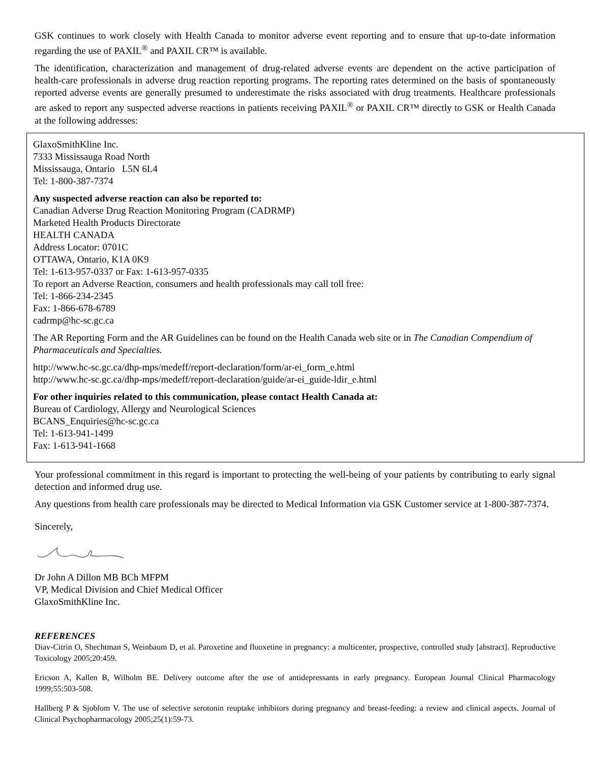GSK continues to work closely with Health Canada to monitor adverse event reporting and to ensure that up-to-date information regarding the use of PAXIL<sup>®</sup> and PAXIL CR™ is available.
The identification, characterization and management of drug-related adverse events are dependent on the active participation of health-care professionals in adverse drug reaction reporting programs. The reporting rates determined on the basis of spontaneously reported adverse events are generally presumed to underestimate the risks associated with drug treatments. Healthcare professionals are asked to report any suspected adverse reactions in patients receiving PAXIL<sup>®</sup> or PAXIL CR™ directly to GSK or Health Canada at the following addresses:
GlaxoSmithKline Inc.
7333 Mississauga Road North
Mississauga, Ontario L5N 6L4
Tel: 1-800-387-7374
Any suspected adverse reaction can also be reported to:
Canadian Adverse Drug Reaction Monitoring Program (CADRMP)
Marketed Health Products Directorate
HEALTH CANADA
Address Locator: 0701C
OTTAWA, Ontario, K1A 0K9
Tel: 1-613-957-0337 or Fax: 1-613-957-0335
To report an Adverse Reaction, consumers and health professionals may call toll free:
Tel: 1-866-234-2345
Fax: 1-866-678-6789
cadrmp@hc-sc.gc.ca
The AR Reporting Form and the AR Guidelines can be found on the Health Canada web site or in The Canadian Compendium of Pharmaceuticals and Specialties.
http://www.hc-sc.gc.ca/dhp-mps/medeff/report-declaration/form/ar-ei_form_e.html
http://www.hc-sc.gc.ca/dhp-mps/medeff/report-declaration/guide/ar-ei_guide-ldir_e.html
For other inquiries related to this communication, please contact Health Canada at:
Bureau of Cardiology, Allergy and Neurological Sciences
BCANS_Enquiries@hc-sc.gc.ca
Tel: 1-613-941-1499
Fax: 1-613-941-1668
Your professional commitment in this regard is important to protecting the well-being of your patients by contributing to early signal detection and informed drug use.
Any questions from health care professionals may be directed to Medical Information via GSK Customer service at 1-800-387-7374.
Sincerely,
Dr John A Dillon MB BCh MFPM
VP, Medical Division and Chief Medical Officer
GlaxoSmithKline Inc.
REFERENCES
Diav-Citrin O, Shechtman S, Weinbaum D, et al. Paroxetine and fluoxetine in pregnancy: a multicenter, prospective, controlled study [abstract]. Reproductive Toxicology 2005;20:459.
Ericson A, Kallen B, Wilholm BE. Delivery outcome after the use of antidepressants in early pregnancy. European Journal Clinical Pharmacology 1999;55:503-508.
Hallberg P & Sjoblom V. The use of selective serotonin reuptake inhibitors during pregnancy and breast-feeding: a review and clinical aspects. Journal of Clinical Psychopharmacology 2005;25(1):59-73.